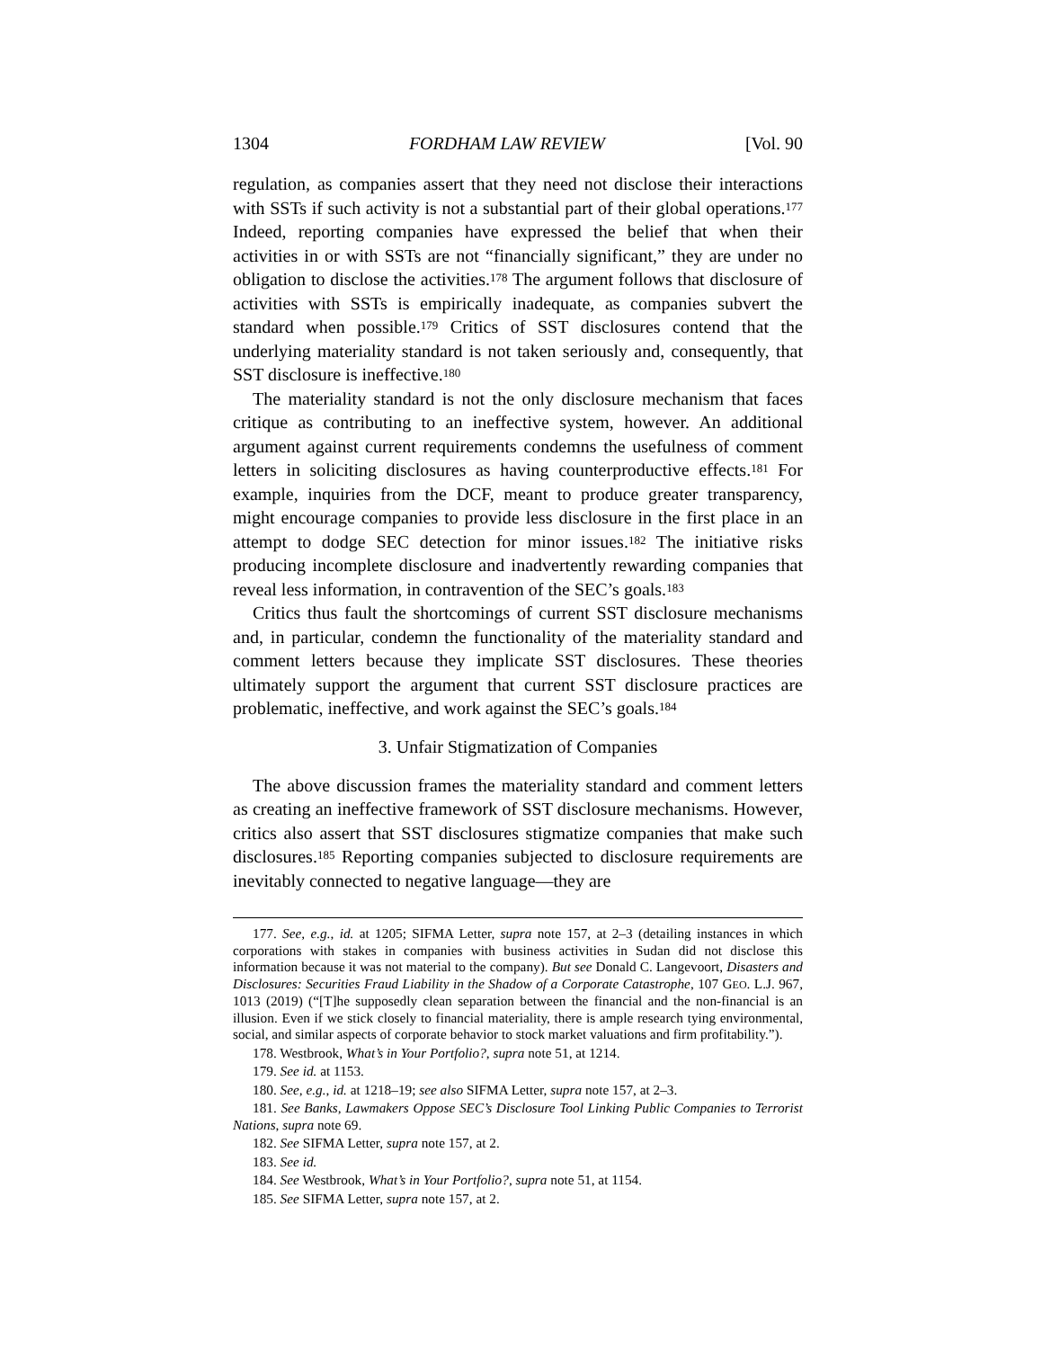1304 FORDHAM LAW REVIEW [Vol. 90
regulation, as companies assert that they need not disclose their interactions with SSTs if such activity is not a substantial part of their global operations.<sup>177</sup> Indeed, reporting companies have expressed the belief that when their activities in or with SSTs are not “financially significant,” they are under no obligation to disclose the activities.<sup>178</sup> The argument follows that disclosure of activities with SSTs is empirically inadequate, as companies subvert the standard when possible.<sup>179</sup> Critics of SST disclosures contend that the underlying materiality standard is not taken seriously and, consequently, that SST disclosure is ineffective.<sup>180</sup>
The materiality standard is not the only disclosure mechanism that faces critique as contributing to an ineffective system, however. An additional argument against current requirements condemns the usefulness of comment letters in soliciting disclosures as having counterproductive effects.<sup>181</sup> For example, inquiries from the DCF, meant to produce greater transparency, might encourage companies to provide less disclosure in the first place in an attempt to dodge SEC detection for minor issues.<sup>182</sup> The initiative risks producing incomplete disclosure and inadvertently rewarding companies that reveal less information, in contravention of the SEC’s goals.<sup>183</sup>
Critics thus fault the shortcomings of current SST disclosure mechanisms and, in particular, condemn the functionality of the materiality standard and comment letters because they implicate SST disclosures. These theories ultimately support the argument that current SST disclosure practices are problematic, ineffective, and work against the SEC’s goals.<sup>184</sup>
3. Unfair Stigmatization of Companies
The above discussion frames the materiality standard and comment letters as creating an ineffective framework of SST disclosure mechanisms. However, critics also assert that SST disclosures stigmatize companies that make such disclosures.<sup>185</sup> Reporting companies subjected to disclosure requirements are inevitably connected to negative language—they are
177. See, e.g., id. at 1205; SIFMA Letter, supra note 157, at 2–3 (detailing instances in which corporations with stakes in companies with business activities in Sudan did not disclose this information because it was not material to the company). But see Donald C. Langevoort, Disasters and Disclosures: Securities Fraud Liability in the Shadow of a Corporate Catastrophe, 107 GEO. L.J. 967, 1013 (2019) (“[T]he supposedly clean separation between the financial and the non-financial is an illusion. Even if we stick closely to financial materiality, there is ample research tying environmental, social, and similar aspects of corporate behavior to stock market valuations and firm profitability.”).
178. Westbrook, What’s in Your Portfolio?, supra note 51, at 1214.
179. See id. at 1153.
180. See, e.g., id. at 1218–19; see also SIFMA Letter, supra note 157, at 2–3.
181. See Banks, Lawmakers Oppose SEC’s Disclosure Tool Linking Public Companies to Terrorist Nations, supra note 69.
182. See SIFMA Letter, supra note 157, at 2.
183. See id.
184. See Westbrook, What’s in Your Portfolio?, supra note 51, at 1154.
185. See SIFMA Letter, supra note 157, at 2.